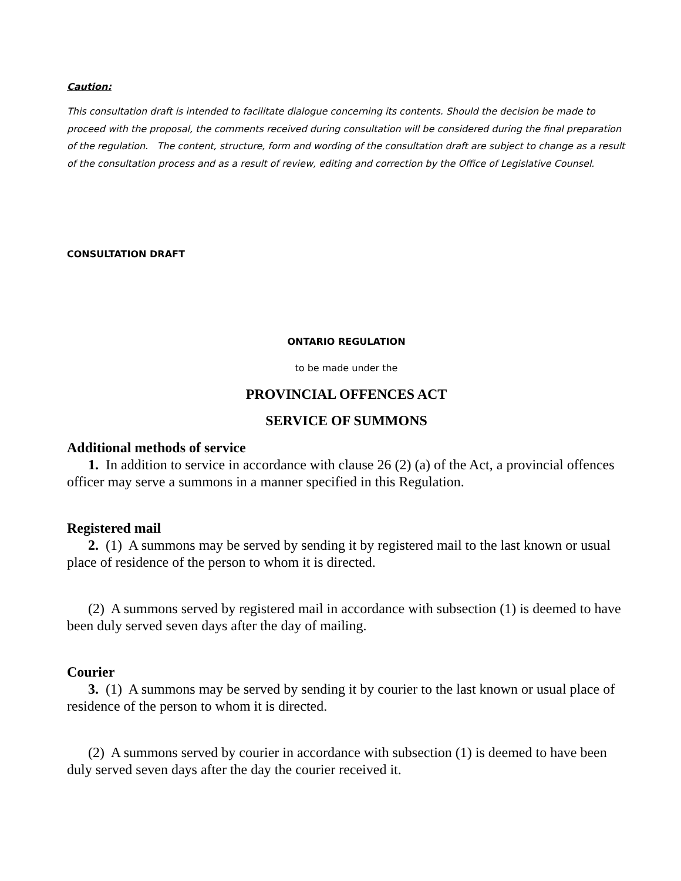Caution:
This consultation draft is intended to facilitate dialogue concerning its contents. Should the decision be made to proceed with the proposal, the comments received during consultation will be considered during the final preparation of the regulation. The content, structure, form and wording of the consultation draft are subject to change as a result of the consultation process and as a result of review, editing and correction by the Office of Legislative Counsel.
CONSULTATION DRAFT
ONTARIO REGULATION
to be made under the
PROVINCIAL OFFENCES ACT
SERVICE OF SUMMONS
Additional methods of service
1. In addition to service in accordance with clause 26 (2) (a) of the Act, a provincial offences officer may serve a summons in a manner specified in this Regulation.
Registered mail
2. (1) A summons may be served by sending it by registered mail to the last known or usual place of residence of the person to whom it is directed.
(2) A summons served by registered mail in accordance with subsection (1) is deemed to have been duly served seven days after the day of mailing.
Courier
3. (1) A summons may be served by sending it by courier to the last known or usual place of residence of the person to whom it is directed.
(2) A summons served by courier in accordance with subsection (1) is deemed to have been duly served seven days after the day the courier received it.